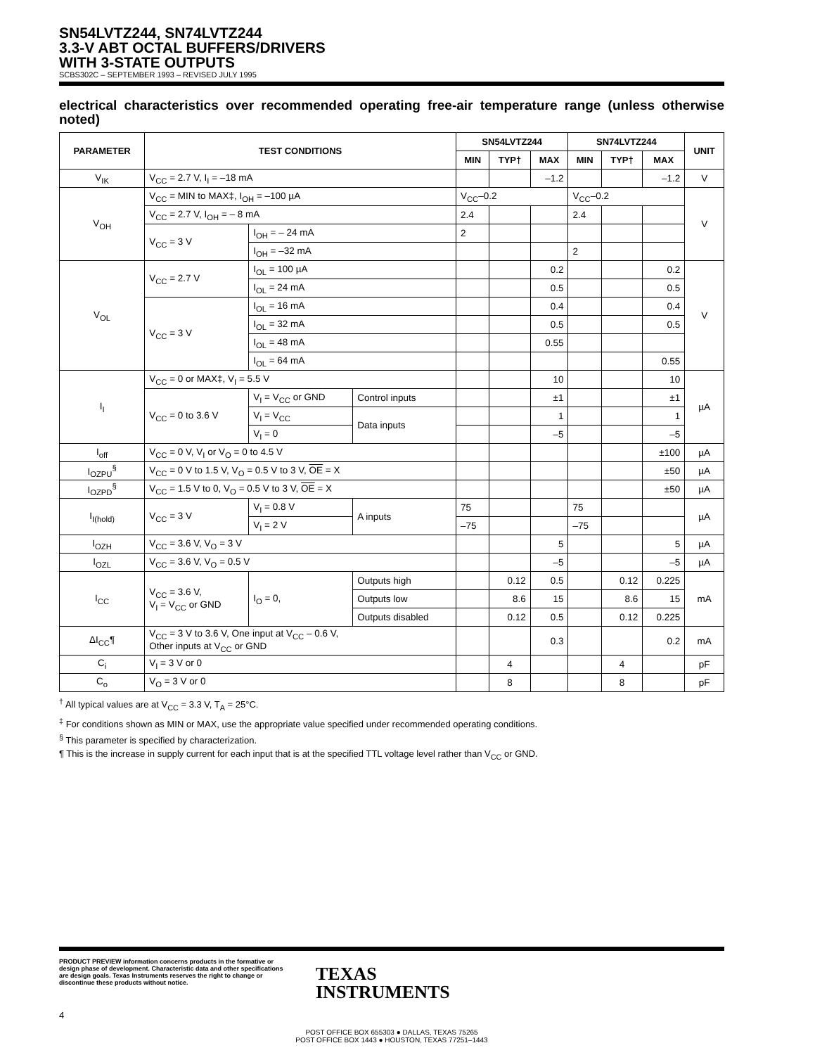SN54LVTZ244, SN74LVTZ244
3.3-V ABT OCTAL BUFFERS/DRIVERS
WITH 3-STATE OUTPUTS
SCBS302C – SEPTEMBER 1993 – REVISED JULY 1995
electrical characteristics over recommended operating free-air temperature range (unless otherwise noted)
| PARAMETER | TEST CONDITIONS | | | SN54LVTZ244 | | | SN74LVTZ244 | | | UNIT |
| --- | --- | --- | --- | --- | --- | --- | --- | --- | --- | --- |
| | | | | MIN | TYP† | MAX | MIN | TYP† | MAX | |
| V<sub>IK</sub> | V<sub>CC</sub> = 2.7 V, I<sub>I</sub> = –18 mA | | | | | –1.2 | | | –1.2 | V |
| V<sub>OH</sub> | V<sub>CC</sub> = MIN to MAX‡, I<sub>OH</sub> = –100 µA | | | V<sub>CC</sub>–0.2 | | | V<sub>CC</sub>–0.2 | | | V |
| | V<sub>CC</sub> = 2.7 V, I<sub>OH</sub> = – 8 mA | | | 2.4 | | | 2.4 | | | |
| | V<sub>CC</sub> = 3 V | I<sub>OH</sub> = – 24 mA | | 2 | | | | | | |
| | | I<sub>OH</sub> = –32 mA | | | | | 2 | | | |
| V<sub>OL</sub> | V<sub>CC</sub> = 2.7 V | I<sub>OL</sub> = 100 µA | | | | 0.2 | | | 0.2 | V |
| | | I<sub>OL</sub> = 24 mA | | | | 0.5 | | | 0.5 | |
| | V<sub>CC</sub> = 3 V | I<sub>OL</sub> = 16 mA | | | | 0.4 | | | 0.4 | |
| | | I<sub>OL</sub> = 32 mA | | | | 0.5 | | | 0.5 | |
| | | I<sub>OL</sub> = 48 mA | | | | 0.55 | | | | |
| | | I<sub>OL</sub> = 64 mA | | | | | | | 0.55 | |
| I<sub>I</sub> | V<sub>CC</sub> = 0 or MAX‡, V<sub>I</sub> = 5.5 V | | | | | 10 | | | 10 | µA |
| | V<sub>CC</sub> = 0 to 3.6 V | V<sub>I</sub> = V<sub>CC</sub> or GND | Control inputs | | | ±1 | | | ±1 | |
| | | V<sub>I</sub> = V<sub>CC</sub> | Data inputs | | | 1 | | | 1 | |
| | | V<sub>I</sub> = 0 | | | | –5 | | | –5 | |
| I<sub>off</sub> | V<sub>CC</sub> = 0 V, V<sub>I</sub> or V<sub>O</sub> = 0 to 4.5 V | | | | | | | | ±100 | µA |
| I<sub>OZPU</sub><sup>§</sup> | V<sub>CC</sub> = 0 V to 1.5 V, V<sub>O</sub> = 0.5 V to 3 V, OE = X | | | | | | | | ±50 | µA |
| I<sub>OZPD</sub><sup>§</sup> | V<sub>CC</sub> = 1.5 V to 0, V<sub>O</sub> = 0.5 V to 3 V, OE = X | | | | | | | | ±50 | µA |
| I<sub>I(hold)</sub> | V<sub>CC</sub> = 3 V | V<sub>I</sub> = 0.8 V | A inputs | 75 | | | 75 | | | µA |
| | | V<sub>I</sub> = 2 V | | –75 | | | –75 | | | |
| I<sub>OZH</sub> | V<sub>CC</sub> = 3.6 V, V<sub>O</sub> = 3 V | | | | | 5 | | | 5 | µA |
| I<sub>OZL</sub> | V<sub>CC</sub> = 3.6 V, V<sub>O</sub> = 0.5 V | | | | | –5 | | | –5 | µA |
| I<sub>CC</sub> | V<sub>CC</sub> = 3.6 V, V<sub>I</sub> = V<sub>CC</sub> or GND | I<sub>O</sub> = 0, | Outputs high | | 0.12 | 0.5 | | 0.12 | 0.225 | mA |
| | | | Outputs low | | 8.6 | 15 | | 8.6 | 15 | |
| | | | Outputs disabled | | 0.12 | 0.5 | | 0.12 | 0.225 | |
| ΔI<sub>CC</sub>¶ | V<sub>CC</sub> = 3 V to 3.6 V, One input at V<sub>CC</sub> – 0.6 V, Other inputs at V<sub>CC</sub> or GND | | | | | 0.3 | | | 0.2 | mA |
| C<sub>i</sub> | V<sub>I</sub> = 3 V or 0 | | | | 4 | | | 4 | | pF |
| C<sub>o</sub> | V<sub>O</sub> = 3 V or 0 | | | | 8 | | | 8 | | pF |
<sup>†</sup> All typical values are at V<sub>CC</sub> = 3.3 V, T<sub>A</sub> = 25°C.
<sup>‡</sup> For conditions shown as MIN or MAX, use the appropriate value specified under recommended operating conditions.
<sup>§</sup> This parameter is specified by characterization.
¶ This is the increase in supply current for each input that is at the specified TTL voltage level rather than V<sub>CC</sub> or GND.
PRODUCT PREVIEW information concerns products in the formative or design phase of development. Characteristic data and other specifications are design goals. Texas Instruments reserves the right to change or discontinue these products without notice.
TEXAS
INSTRUMENTS
4
POST OFFICE BOX 655303 ● DALLAS, TEXAS 75265
POST OFFICE BOX 1443 ● HOUSTON, TEXAS 77251–1443